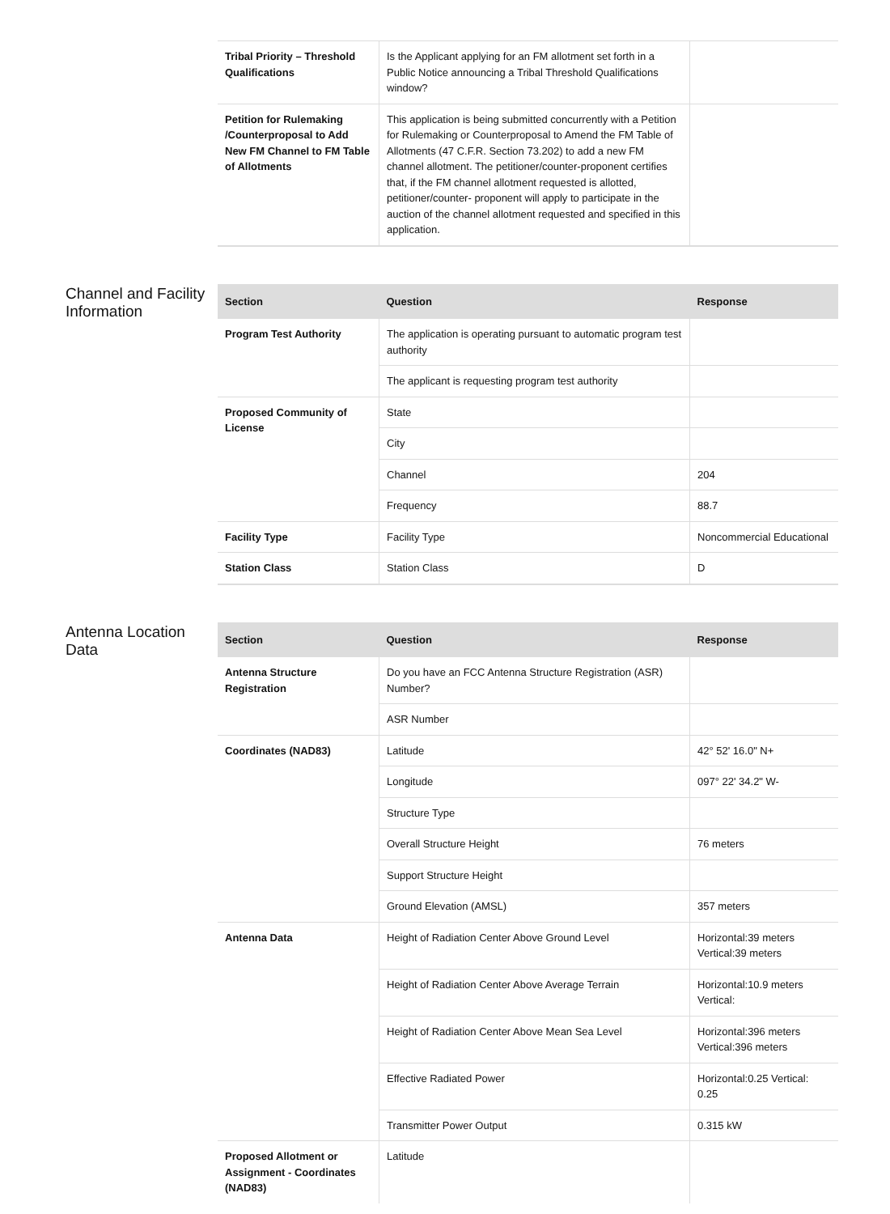| Tribal Priority – Threshold Qualifications | Is the Applicant applying for an FM allotment set forth in a Public Notice announcing a Tribal Threshold Qualifications window? | |
| Petition for Rulemaking /Counterproposal to Add New FM Channel to FM Table of Allotments | This application is being submitted concurrently with a Petition for Rulemaking or Counterproposal to Amend the FM Table of Allotments (47 C.F.R. Section 73.202) to add a new FM channel allotment. The petitioner/counter-proponent certifies that, if the FM channel allotment requested is allotted, petitioner/counter- proponent will apply to participate in the auction of the channel allotment requested and specified in this application. | |
Channel and Facility Information
| Section | Question | Response |
| --- | --- | --- |
| Program Test Authority | The application is operating pursuant to automatic program test authority | |
| | The applicant is requesting program test authority | |
| Proposed Community of License | State | |
| | City | |
| | Channel | 204 |
| | Frequency | 88.7 |
| Facility Type | Facility Type | Noncommercial Educational |
| Station Class | Station Class | D |
Antenna Location Data
| Section | Question | Response |
| --- | --- | --- |
| Antenna Structure Registration | Do you have an FCC Antenna Structure Registration (ASR) Number? | |
| | ASR Number | |
| Coordinates (NAD83) | Latitude | 42° 52' 16.0" N+ |
| | Longitude | 097° 22' 34.2" W- |
| | Structure Type | |
| | Overall Structure Height | 76 meters |
| | Support Structure Height | |
| | Ground Elevation (AMSL) | 357 meters |
| Antenna Data | Height of Radiation Center Above Ground Level | Horizontal:39 meters Vertical:39 meters |
| | Height of Radiation Center Above Average Terrain | Horizontal:10.9 meters Vertical: |
| | Height of Radiation Center Above Mean Sea Level | Horizontal:396 meters Vertical:396 meters |
| | Effective Radiated Power | Horizontal:0.25 Vertical: 0.25 |
| | Transmitter Power Output | 0.315 kW |
| Proposed Allotment or Assignment - Coordinates (NAD83) | Latitude | |